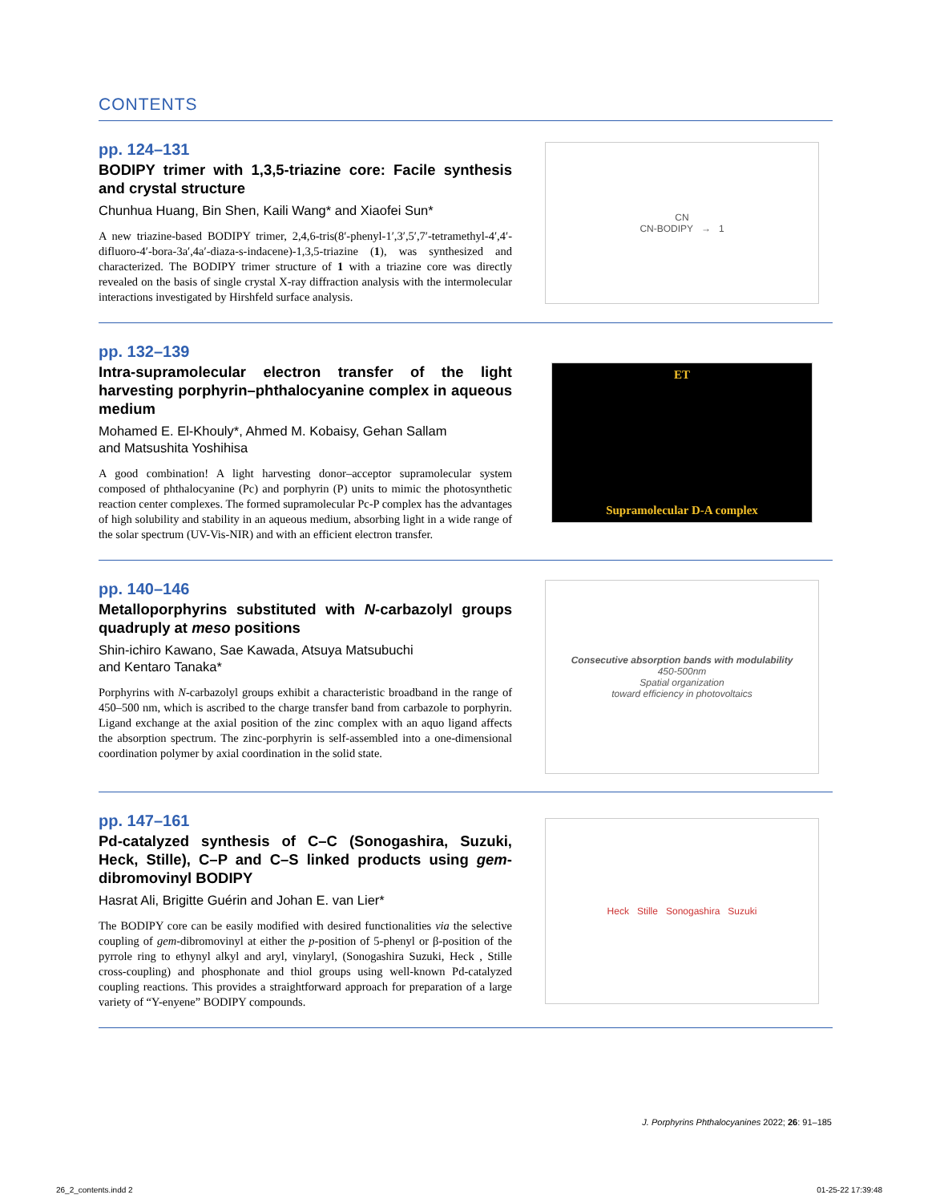CONTENTS
pp. 124–131
BODIPY trimer with 1,3,5-triazine core: Facile synthesis and crystal structure
Chunhua Huang, Bin Shen, Kaili Wang* and Xiaofei Sun*
A new triazine-based BODIPY trimer, 2,4,6-tris(8′-phenyl-1′,3′,5′,7′-tetramethyl-4′,4′-difluoro-4′-bora-3a′,4a′-diaza-s-indacene)-1,3,5-triazine (1), was synthesized and characterized. The BODIPY trimer structure of 1 with a triazine core was directly revealed on the basis of single crystal X-ray diffraction analysis with the intermolecular interactions investigated by Hirshfeld surface analysis.
CN
CN-BODIPY → 1
pp. 132–139
Intra-supramolecular electron transfer of the light harvesting porphyrin–phthalocyanine complex in aqueous medium
Mohamed E. El-Khouly*, Ahmed M. Kobaisy, Gehan Sallam
and Matsushita Yoshihisa
A good combination! A light harvesting donor–acceptor supramolecular system composed of phthalocyanine (Pc) and porphyrin (P) units to mimic the photosynthetic reaction center complexes. The formed supramolecular Pc-P complex has the advantages of high solubility and stability in an aqueous medium, absorbing light in a wide range of the solar spectrum (UV-Vis-NIR) and with an efficient electron transfer.
ET
Supramolecular D-A complex
pp. 140–146
Metalloporphyrins substituted with N-carbazolyl groups quadruply at meso positions
Shin-ichiro Kawano, Sae Kawada, Atsuya Matsubuchi
and Kentaro Tanaka*
Porphyrins with N-carbazolyl groups exhibit a characteristic broadband in the range of 450–500 nm, which is ascribed to the charge transfer band from carbazole to porphyrin. Ligand exchange at the axial position of the zinc complex with an aquo ligand affects the absorption spectrum. The zinc-porphyrin is self-assembled into a one-dimensional coordination polymer by axial coordination in the solid state.
Consecutive absorption bands with modulability
450-500nm
Spatial organization
toward efficiency in photovoltaics
pp. 147–161
Pd-catalyzed synthesis of C–C (Sonogashira, Suzuki, Heck, Stille), C–P and C–S linked products using gem-dibromovinyl BODIPY
Hasrat Ali, Brigitte Guérin and Johan E. van Lier*
The BODIPY core can be easily modified with desired functionalities via the selective coupling of gem-dibromovinyl at either the p-position of 5-phenyl or β-position of the pyrrole ring to ethynyl alkyl and aryl, vinylaryl, (Sonogashira Suzuki, Heck , Stille cross-coupling) and phosphonate and thiol groups using well-known Pd-catalyzed coupling reactions. This provides a straightforward approach for preparation of a large variety of “Y-enyene” BODIPY compounds.
Heck Stille Sonogashira Suzuki
J. Porphyrins Phthalocyanines 2022; 26: 91–185
26_2_contents.indd 2 01-25-22 17:39:48